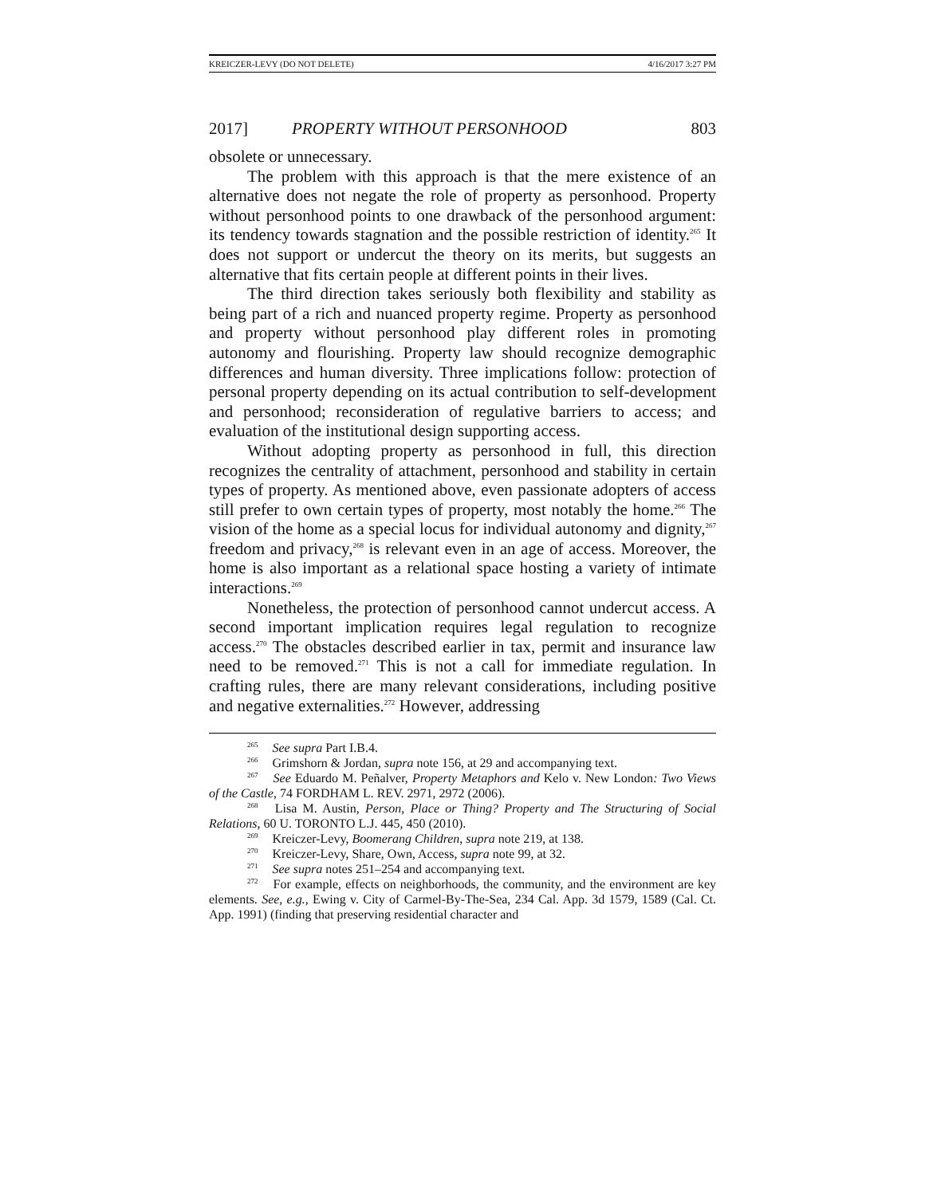KREICZER-LEVY (DO NOT DELETE) 4/16/2017 3:27 PM
2017] PROPERTY WITHOUT PERSONHOOD 803
obsolete or unnecessary.
The problem with this approach is that the mere existence of an alternative does not negate the role of property as personhood. Property without personhood points to one drawback of the personhood argument: its tendency towards stagnation and the possible restriction of identity.<sup>265</sup> It does not support or undercut the theory on its merits, but suggests an alternative that fits certain people at different points in their lives.
The third direction takes seriously both flexibility and stability as being part of a rich and nuanced property regime. Property as personhood and property without personhood play different roles in promoting autonomy and flourishing. Property law should recognize demographic differences and human diversity. Three implications follow: protection of personal property depending on its actual contribution to self-development and personhood; reconsideration of regulative barriers to access; and evaluation of the institutional design supporting access.
Without adopting property as personhood in full, this direction recognizes the centrality of attachment, personhood and stability in certain types of property. As mentioned above, even passionate adopters of access still prefer to own certain types of property, most notably the home.<sup>266</sup> The vision of the home as a special locus for individual autonomy and dignity,<sup>267</sup> freedom and privacy,<sup>268</sup> is relevant even in an age of access. Moreover, the home is also important as a relational space hosting a variety of intimate interactions.<sup>269</sup>
Nonetheless, the protection of personhood cannot undercut access. A second important implication requires legal regulation to recognize access.<sup>270</sup> The obstacles described earlier in tax, permit and insurance law need to be removed.<sup>271</sup> This is not a call for immediate regulation. In crafting rules, there are many relevant considerations, including positive and negative externalities.<sup>272</sup> However, addressing
<sup>265</sup> See supra Part I.B.4.
<sup>266</sup> Grimshorn & Jordan, supra note 156, at 29 and accompanying text.
<sup>267</sup> See Eduardo M. Peñalver, Property Metaphors and Kelo v. New London: Two Views of the Castle, 74 FORDHAM L. REV. 2971, 2972 (2006).
<sup>268</sup> Lisa M. Austin, Person, Place or Thing? Property and The Structuring of Social Relations, 60 U. TORONTO L.J. 445, 450 (2010).
<sup>269</sup> Kreiczer-Levy, Boomerang Children, supra note 219, at 138.
<sup>270</sup> Kreiczer-Levy, Share, Own, Access, supra note 99, at 32.
<sup>271</sup> See supra notes 251–254 and accompanying text.
<sup>272</sup> For example, effects on neighborhoods, the community, and the environment are key elements. See, e.g., Ewing v. City of Carmel-By-The-Sea, 234 Cal. App. 3d 1579, 1589 (Cal. Ct. App. 1991) (finding that preserving residential character and